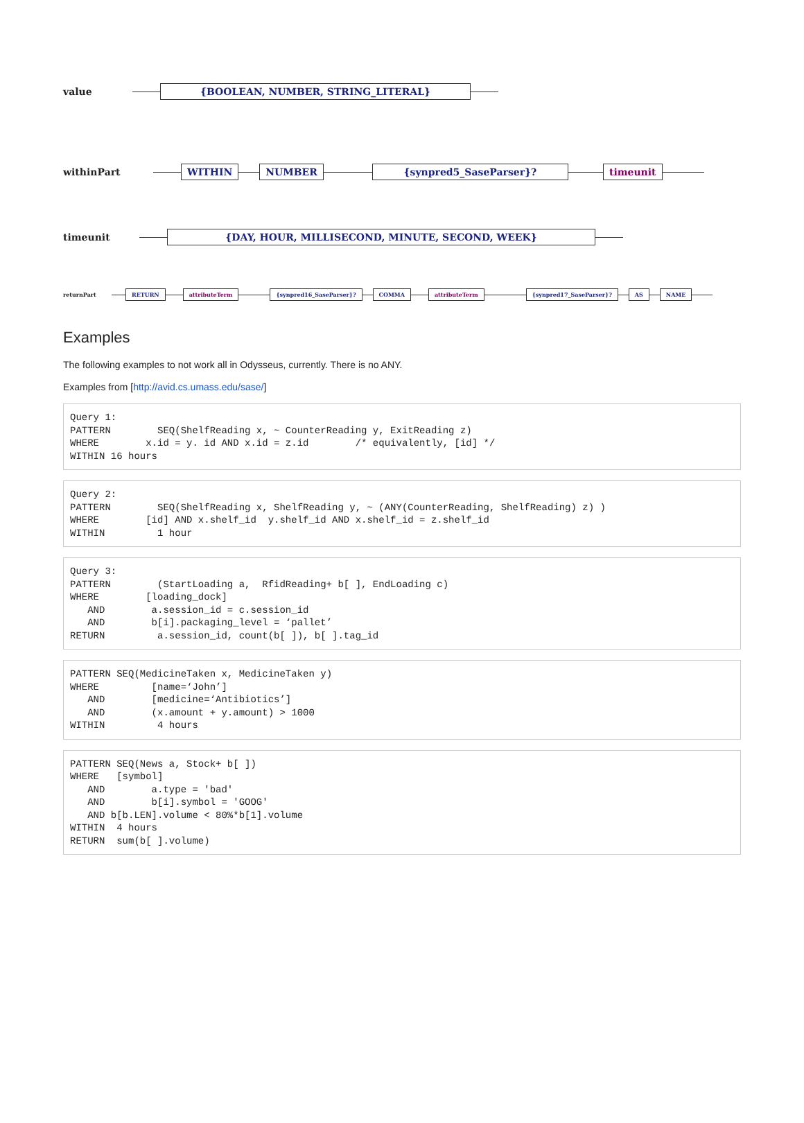value {BOOLEAN, NUMBER, STRING_LITERAL}
withinPart WITHIN NUMBER {synpred5_SaseParser}? timeunit
timeunit {DAY, HOUR, MILLISECOND, MINUTE, SECOND, WEEK}
returnPart RETURN attributeTerm {synpred16_SaseParser}? COMMA attributeTerm {synpred17_SaseParser}? AS NAME
Examples
The following examples to not work all in Odysseus, currently. There is no ANY.
Examples from [http://avid.cs.umass.edu/sase/]
Query 1:
PATTERN        SEQ(ShelfReading x, ~ CounterReading y, ExitReading z)
WHERE        x.id = y. id AND x.id = z.id        /* equivalently, [id] */
WITHIN 16 hours
Query 2:
PATTERN        SEQ(ShelfReading x, ShelfReading y, ~ (ANY(CounterReading, ShelfReading) z) )
WHERE        [id] AND x.shelf_id  y.shelf_id AND x.shelf_id = z.shelf_id
WITHIN         1 hour
Query 3:
PATTERN        (StartLoading a,  RfidReading+ b[ ], EndLoading c)
WHERE        [loading_dock]
   AND        a.session_id = c.session_id
   AND        b[i].packaging_level = ‘pallet’
RETURN         a.session_id, count(b[ ]), b[ ].tag_id
PATTERN SEQ(MedicineTaken x, MedicineTaken y)
WHERE         [name=‘John’]
   AND        [medicine=‘Antibiotics’]
   AND        (x.amount + y.amount) > 1000
WITHIN         4 hours
PATTERN SEQ(News a, Stock+ b[ ])
WHERE   [symbol]
   AND        a.type = 'bad'
   AND        b[i].symbol = 'GOOG'
   AND b[b.LEN].volume < 80%*b[1].volume
WITHIN  4 hours
RETURN  sum(b[ ].volume)